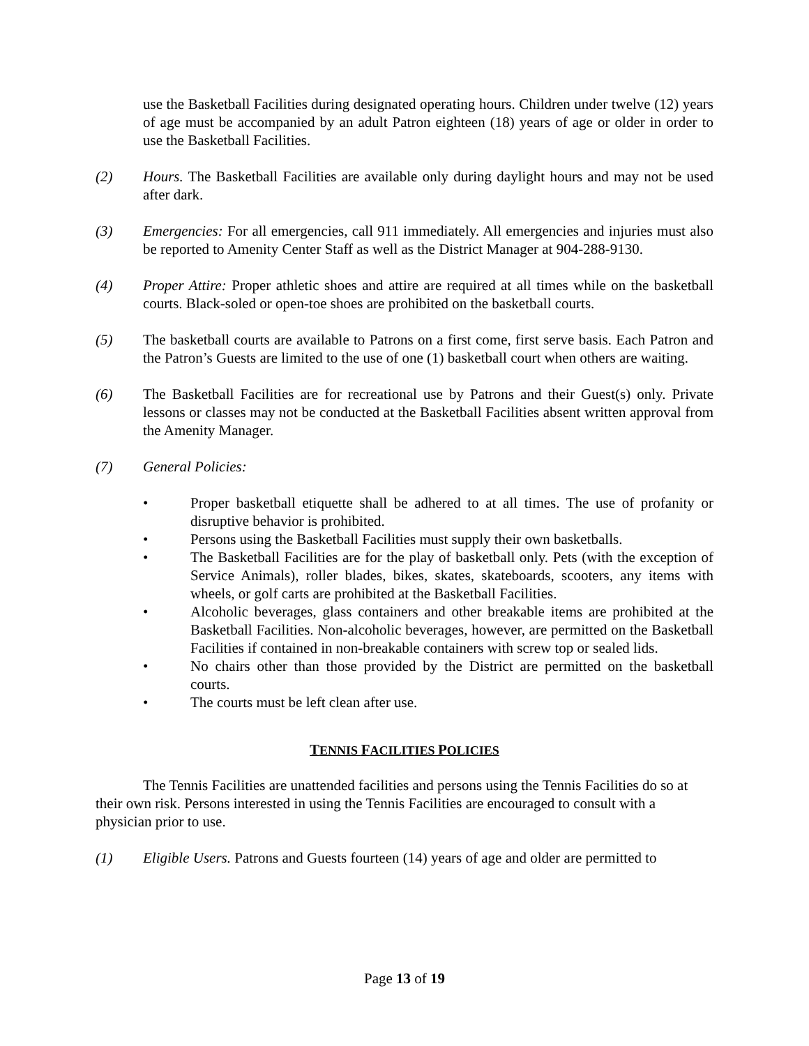use the Basketball Facilities during designated operating hours. Children under twelve (12) years of age must be accompanied by an adult Patron eighteen (18) years of age or older in order to use the Basketball Facilities.
(2) Hours. The Basketball Facilities are available only during daylight hours and may not be used after dark.
(3) Emergencies: For all emergencies, call 911 immediately. All emergencies and injuries must also be reported to Amenity Center Staff as well as the District Manager at 904-288-9130.
(4) Proper Attire: Proper athletic shoes and attire are required at all times while on the basketball courts. Black-soled or open-toe shoes are prohibited on the basketball courts.
(5) The basketball courts are available to Patrons on a first come, first serve basis. Each Patron and the Patron’s Guests are limited to the use of one (1) basketball court when others are waiting.
(6) The Basketball Facilities are for recreational use by Patrons and their Guest(s) only. Private lessons or classes may not be conducted at the Basketball Facilities absent written approval from the Amenity Manager.
(7) General Policies:
• Proper basketball etiquette shall be adhered to at all times. The use of profanity or disruptive behavior is prohibited.
• Persons using the Basketball Facilities must supply their own basketballs.
• The Basketball Facilities are for the play of basketball only. Pets (with the exception of Service Animals), roller blades, bikes, skates, skateboards, scooters, any items with wheels, or golf carts are prohibited at the Basketball Facilities.
• Alcoholic beverages, glass containers and other breakable items are prohibited at the Basketball Facilities. Non-alcoholic beverages, however, are permitted on the Basketball Facilities if contained in non-breakable containers with screw top or sealed lids.
• No chairs other than those provided by the District are permitted on the basketball courts.
• The courts must be left clean after use.
TENNIS FACILITIES POLICIES
The Tennis Facilities are unattended facilities and persons using the Tennis Facilities do so at their own risk. Persons interested in using the Tennis Facilities are encouraged to consult with a physician prior to use.
(1) Eligible Users. Patrons and Guests fourteen (14) years of age and older are permitted to
Page 13 of 19